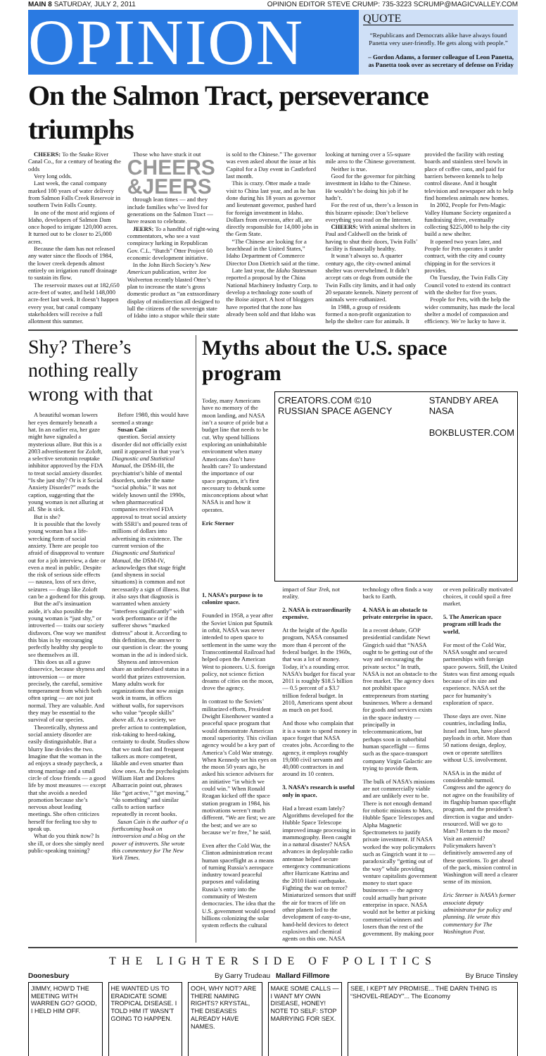MAIN 8 SATURDAY, JULY 2, 2011 OPINION EDITOR STEVE CRUMP: 735-3223 SCRUMP@MAGICVALLEY.COM
OPINION
QUOTE
“Republicans and Democrats alike have always found Panetta very user-friendly. He gets along with people.”
– Gordon Adams, a former colleague of Leon Panetta, as Panetta took over as secretary of defense on Friday
On the Salmon Tract, perseverance triumphs
CHEERS: To the Snake River Canal Co., for a century of beating the odds
Very long odds.
Last week, the canal company marked 100 years of water delivery from Salmon Falls Creek Reservoir in southern Twin Falls County.
In one of the most arid regions of Idaho, developers of Salmon Dam once hoped to irrigate 120,000 acres. It turned out to be closer to 25,000 acres.
Because the dam has not released any water since the floods of 1984, the lower creek depends almost entirely on irrigation runoff drainage to sustain its flow.
The reservoir maxes out at 182,650 acre-feet of water, and held 148,000 acre-feet last week. It doesn’t happen every year, but canal company stakeholders will receive a full allotment this summer.
Those who have stuck it out
CHEERS
&JEERS
through lean times — and they include families who’ve lived for generations on the Salmon Tract — have reason to celebrate.
JEERS: To a handful of right-wing commentators, who see a vast conspiracy lurking in Republican Gov. C.L. “Butch” Otter Project 60 economic development initiative.
In the John Birch Society’s New American publication, writer Joe Wolverton recently blasted Otter’s plan to increase the state’s gross domestic product as “an extraordinary display of misdirection all designed to lull the citizens of the sovereign state of Idaho into a stupor while their state is sold to the Chinese.” The governor was even asked about the issue at his Capitol for a Day event in Castleford last month.
This is crazy. Otter made a trade visit to China last year, and as he has done during his 18 years as governor and lieutenant governor, pushed hard for foreign investment in Idaho. Dollars from overseas, after all, are directly responsible for 14,000 jobs in the Gem State.
“The Chinese are looking for a beachhead in the United States,” Idaho Department of Commerce Director Don Dietrich said at the time.
Late last year, the Idaho Statesman reported a proposal by the China National Machinery Industry Corp. to develop a technology zone south of the Boise airport. A host of bloggers have reported that the zone has already been sold and that Idaho was looking at turning over a 55-square mile area to the Chinese government.
Neither is true.
Good for the governor for pitching investment in Idaho to the Chinese. He wouldn’t be doing his job if he hadn’t.
For the rest of us, there’s a lesson in this bizarre episode: Don’t believe everything you read on the Internet.
CHEERS: With animal shelters in Paul and Caldwell on the brink of having to shut their doors, Twin Falls’ facility is financially healthy.
It wasn’t always so. A quarter century ago, the city-owned animal shelter was overwhelmed. It didn’t accept cats or dogs from outside the Twin Falls city limits, and it had only 20 separate kennels. Ninety percent of animals were euthanized.
In 1988, a group of residents formed a non-profit organization to help the shelter care for animals. It provided the facility with resting boards and stainless steel bowls in place of coffee cans, and paid for barriers between kennels to help control disease. And it bought television and newspaper ads to help find homeless animals new homes.
In 2002, People for Pets-Magic Valley Humane Society organized a fundraising drive, eventually collecting $225,000 to help the city build a new shelter.
It opened two years later, and People for Pets operates it under contract, with the city and county chipping in for the services it provides.
On Tuesday, the Twin Falls City Council voted to extend its contract with the shelter for five years.
People for Pets, with the help the wider community, has made the local shelter a model of compassion and efficiency. We’re lucky to have it.
Shy? There’s nothing really wrong with that
A beautiful woman lowers her eyes demurely beneath a hat. In an earlier era, her gaze might have signaled a mysterious allure. But this is a 2003 advertisement for Zoloft, a selective serotonin reuptake inhibitor approved by the FDA to treat social anxiety disorder. “Is she just shy? Or is it Social Anxiety Disorder?” reads the caption, suggesting that the young woman is not alluring at all. She is sick.
But is she?
It is possible that the lovely young woman has a life-wrecking form of social anxiety. There are people too afraid of disapproval to venture out for a job interview, a date or even a meal in public. Despite the risk of serious side effects — nausea, loss of sex drive, seizures — drugs like Zoloft can be a godsend for this group.
But the ad’s insinuation aside, it’s also possible the young woman is “just shy,” or introverted — traits our society disfavors. One way we manifest this bias is by encouraging perfectly healthy shy people to see themselves as ill.
This does us all a grave disservice, because shyness and introversion — or more precisely, the careful, sensitive temperament from which both often spring — are not just normal. They are valuable. And they may be essential to the survival of our species.
Theoretically, shyness and social anxiety disorder are easily distinguishable. But a blurry line divides the two. Imagine that the woman in the ad enjoys a steady paycheck, a strong marriage and a small circle of close friends — a good life by most measures — except that she avoids a needed promotion because she’s nervous about leading meetings. She often criticizes herself for feeling too shy to speak up.
What do you think now? Is she ill, or does she simply need public-speaking training?
Before 1980, this would have seemed a strange
Susan Cain
question. Social anxiety disorder did not officially exist until it appeared in that year’s Diagnostic and Statistical Manual, the DSM-III, the psychiatrist’s bible of mental disorders, under the name “social phobia.” It was not widely known until the 1990s, when pharmaceutical companies received FDA approval to treat social anxiety with SSRI’s and poured tens of millions of dollars into advertising its existence. The current version of the Diagnostic and Statistical Manual, the DSM-IV, acknowledges that stage fright (and shyness in social situations) is common and not necessarily a sign of illness. But it also says that diagnosis is warranted when anxiety “interferes significantly” with work performance or if the sufferer shows “marked distress” about it. According to this definition, the answer to our question is clear: the young woman in the ad is indeed sick.
Shyness and introversion share an undervalued status in a world that prizes extroversion. Many adults work for organizations that now assign work in teams, in offices without walls, for supervisors who value “people skills” above all. As a society, we prefer action to contemplation, risk-taking to heed-taking, certainty to doubt. Studies show that we rank fast and frequent talkers as more competent, likable and even smarter than slow ones. As the psychologists William Hart and Dolores Albarracin point out, phrases like “get active,” “get moving,” “do something” and similar calls to action surface repeatedly in recent books.
Susan Cain is the author of a forthcoming book on introversion and a blog on the power of introverts. She wrote this commentary for The New York Times.
Myths about the U.S. space program
Today, many Americans have no memory of the moon landing, and NASA isn’t a source of pride but a budget line that needs to be cut. Why spend billions exploring an uninhabitable environment when many Americans don’t have health care? To understand the importance of our space program, it’s first necessary to debunk some misconceptions about what NASA is and how it operates.
Eric Sterner
CREATORS.COM ©10
RUSSIAN SPACE AGENCY STANDBY AREA
NASA
BOKBLUSTER.COM
1. NASA’s purpose is to colonize space.
Founded in 1958, a year after the Soviet Union put Sputnik in orbit, NASA was never intended to open space to settlement in the same way the Transcontinental Railroad had helped open the American West to pioneers. U.S. foreign policy, not science fiction dreams of cities on the moon, drove the agency.
In contrast to the Soviets’ militarized efforts, President Dwight Eisenhower wanted a peaceful space program that would demonstrate American moral superiority. This civilian agency would be a key part of America’s Cold War strategy. When Kennedy set his eyes on the moon 50 years ago, he asked his science advisers for an initiative “in which we could win.” When Ronald Reagan kicked off the space station program in 1984, his motivations weren’t much different. “We are first; we are the best; and we are so because we’re free,” he said.
Even after the Cold War, the Clinton administration recast human spaceflight as a means of turning Russia’s aerospace industry toward peaceful purposes and validating Russia’s entry into the community of Western democracies. The idea that the U.S. government would spend billions colonizing the solar system reflects the cultural impact of Star Trek, not reality.
2. NASA is extraordinarily expensive.
At the height of the Apollo program, NASA consumed more than 4 percent of the federal budget. In the 1960s, that was a lot of money. Today, it’s a rounding error. NASA’s budget for fiscal year 2011 is roughly $18.5 billion — 0.5 percent of a $3.7 trillion federal budget. In 2010, Americans spent about as much on pet food.
And those who complain that it is a waste to spend money in space forget that NASA creates jobs. According to the agency, it employs roughly 19,000 civil servants and 40,000 contractors in and around its 10 centers.
3. NASA’s research is useful only in space.
Had a breast exam lately? Algorithms developed for the Hubble Space Telescope improved image processing in mammography. Been caught in a natural disaster? NASA advances in deployable radio antennae helped secure emergency communications after Hurricane Katrina and the 2010 Haiti earthquake. Fighting the war on terror? Miniaturized sensors that sniff the air for traces of life on other planets led to the development of easy-to-use, hand-held devices to detect explosives and chemical agents on this one. NASA technology often finds a way back to Earth.
4. NASA is an obstacle to private enterprise in space.
In a recent debate, GOP presidential candidate Newt Gingrich said that “NASA ought to be getting out of the way and encouraging the private sector.” In truth, NASA is not an obstacle to the free market. The agency does not prohibit space entrepreneurs from starting businesses. Where a demand for goods and services exists in the space industry — principally in telecommunications, but perhaps soon in suborbital human spaceflight — firms such as the space-transport company Virgin Galactic are trying to provide them.
The bulk of NASA’s missions are not commercially viable and are unlikely ever to be. There is not enough demand for robotic missions to Mars, Hubble Space Telescopes and Alpha Magnetic Spectrometers to justify private investment. If NASA worked the way policymakers such as Gingrich want it to — paradoxically “getting out of the way” while providing venture capitalists government money to start space businesses — the agency could actually hurt private enterprise in space. NASA would not be better at picking commercial winners and losers than the rest of the government. By making poor or even politically motivated choices, it could spoil a free market.
5. The American space program still leads the world.
For most of the Cold War, NASA sought and secured partnerships with foreign space powers. Still, the United States was first among equals because of its size and experience. NASA set the pace for humanity’s exploration of space.
Those days are over. Nine countries, including India, Israel and Iran, have placed payloads in orbit. More than 50 nations design, deploy, own or operate satellites without U.S. involvement.
NASA is in the midst of considerable turmoil. Congress and the agency do not agree on the feasibility of its flagship human spaceflight program, and the president’s direction is vague and under-resourced. Will we go to Mars? Return to the moon? Visit an asteroid? Policymakers haven’t definitively answered any of these questions. To get ahead of the pack, mission control in Washington will need a clearer sense of its mission.
Eric Sterner is NASA’s former associate deputy administrator for policy and planning. He wrote this commentary for The Washington Post.
THE LIGHTER SIDE OF POLITICS
Doonesbury By Garry Trudeau Mallard Fillmore By Bruce Tinsley
JIMMY, HOW’D THE MEETING WITH WARREN GO? GOOD, I HELD HIM OFF.
HE WANTED US TO ERADICATE SOME TROPICAL DISEASE. I TOLD HIM IT WASN’T GOING TO HAPPEN.
OOH, WHY NOT? ARE THERE NAMING RIGHTS? KRYSTAL, THE DISEASES ALREADY HAVE NAMES.
MAKE SOME CALLS — I WANT MY OWN DISEASE, HONEY! NOTE TO SELF: STOP MARRYING FOR SEX.
SEE, I KEPT MY PROMISE... THE DARN THING IS “SHOVEL-READY”... The Economy